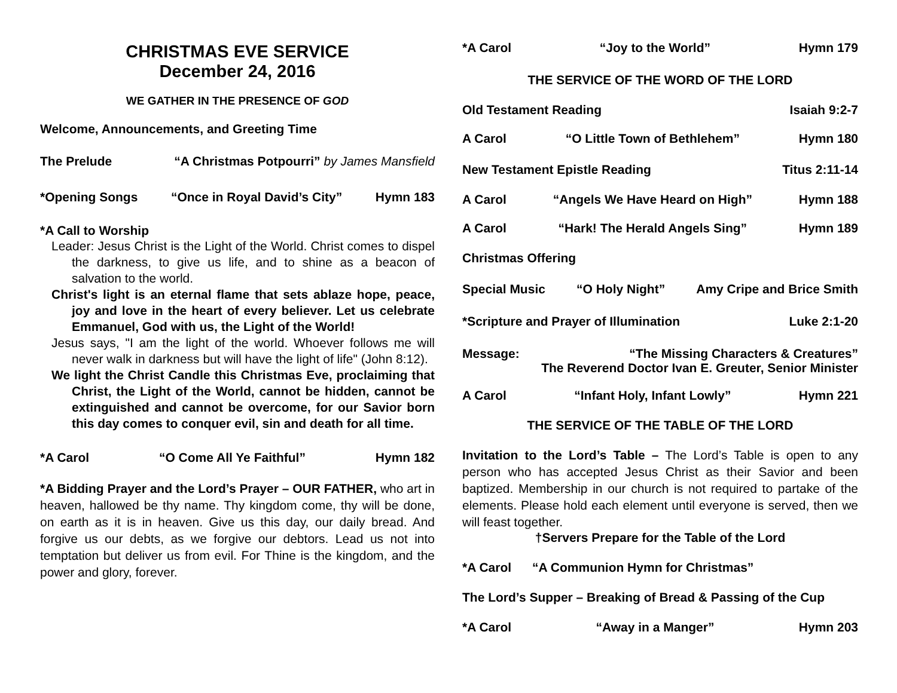CHRISTMAS EVE SERVICE
December 24, 2016
WE GATHER IN THE PRESENCE OF GOD
Welcome, Announcements, and Greeting Time
The Prelude “A Christmas Potpourri” by James Mansfield
*Opening Songs “Once in Royal David’s City” Hymn 183
*A Call to Worship
Leader: Jesus Christ is the Light of the World. Christ comes to dispel the darkness, to give us life, and to shine as a beacon of salvation to the world.
Christ's light is an eternal flame that sets ablaze hope, peace, joy and love in the heart of every believer. Let us celebrate Emmanuel, God with us, the Light of the World!
Jesus says, "I am the light of the world. Whoever follows me will never walk in darkness but will have the light of life" (John 8:12).
We light the Christ Candle this Christmas Eve, proclaiming that Christ, the Light of the World, cannot be hidden, cannot be extinguished and cannot be overcome, for our Savior born this day comes to conquer evil, sin and death for all time.
*A Carol “O Come All Ye Faithful” Hymn 182
*A Bidding Prayer and the Lord’s Prayer – OUR FATHER, who art in heaven, hallowed be thy name. Thy kingdom come, thy will be done, on earth as it is in heaven. Give us this day, our daily bread. And forgive us our debts, as we forgive our debtors. Lead us not into temptation but deliver us from evil. For Thine is the kingdom, and the power and glory, forever.
*A Carol “Joy to the World” Hymn 179
THE SERVICE OF THE WORD OF THE LORD
Old Testament Reading Isaiah 9:2-7
A Carol “O Little Town of Bethlehem” Hymn 180
New Testament Epistle Reading Titus 2:11-14
A Carol “Angels We Have Heard on High” Hymn 188
A Carol “Hark! The Herald Angels Sing” Hymn 189
Christmas Offering
Special Music “O Holy Night” Amy Cripe and Brice Smith
*Scripture and Prayer of Illumination Luke 2:1-20
Message: “The Missing Characters & Creatures”
The Reverend Doctor Ivan E. Greuter, Senior Minister
A Carol “Infant Holy, Infant Lowly” Hymn 221
THE SERVICE OF THE TABLE OF THE LORD
Invitation to the Lord’s Table – The Lord’s Table is open to any person who has accepted Jesus Christ as their Savior and been baptized. Membership in our church is not required to partake of the elements. Please hold each element until everyone is served, then we will feast together.
†Servers Prepare for the Table of the Lord
*A Carol “A Communion Hymn for Christmas”
The Lord’s Supper – Breaking of Bread & Passing of the Cup
*A Carol “Away in a Manger” Hymn 203